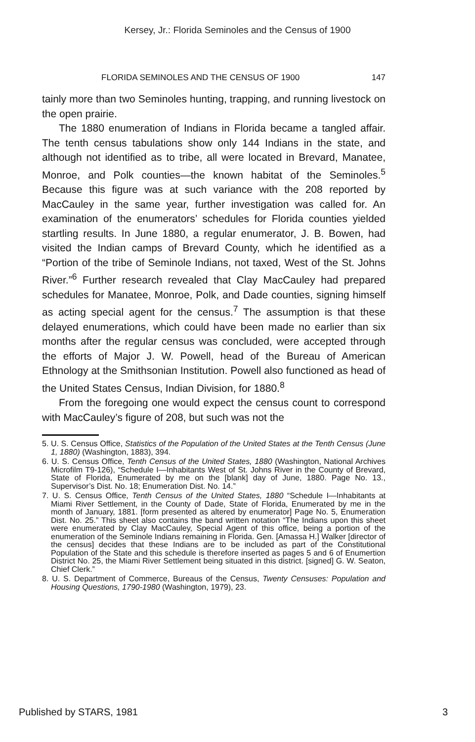Kersey, Jr.: Florida Seminoles and the Census of 1900
FLORIDA SEMINOLES AND THE CENSUS OF 1900 147
tainly more than two Seminoles hunting, trapping, and running livestock on the open prairie.
The 1880 enumeration of Indians in Florida became a tangled affair. The tenth census tabulations show only 144 Indians in the state, and although not identified as to tribe, all were located in Brevard, Manatee, Monroe, and Polk counties—the known habitat of the Seminoles.<sup>5</sup> Because this figure was at such variance with the 208 reported by MacCauley in the same year, further investigation was called for. An examination of the enumerators’ schedules for Florida counties yielded startling results. In June 1880, a regular enumerator, J. B. Bowen, had visited the Indian camps of Brevard County, which he identified as a “Portion of the tribe of Seminole Indians, not taxed, West of the St. Johns River.”<sup>6</sup> Further research revealed that Clay MacCauley had prepared schedules for Manatee, Monroe, Polk, and Dade counties, signing himself as acting special agent for the census.<sup>7</sup> The assumption is that these delayed enumerations, which could have been made no earlier than six months after the regular census was concluded, were accepted through the efforts of Major J. W. Powell, head of the Bureau of American Ethnology at the Smithsonian Institution. Powell also functioned as head of the United States Census, Indian Division, for 1880.<sup>8</sup>
From the foregoing one would expect the census count to correspond with MacCauley’s figure of 208, but such was not the
5. U. S. Census Office, Statistics of the Population of the United States at the Tenth Census (June 1, 1880) (Washington, 1883), 394.
6. U. S. Census Office, Tenth Census of the United States, 1880 (Washington, National Archives Microfilm T9-126), “Schedule I—Inhabitants West of St. Johns River in the County of Brevard, State of Florida, Enumerated by me on the [blank] day of June, 1880. Page No. 13., Supervisor’s Dist. No. 18; Enumeration Dist. No. 14.”
7. U. S. Census Office, Tenth Census of the United States, 1880 “Schedule I—Inhabitants at Miami River Settlement, in the County of Dade, State of Florida, Enumerated by me in the month of January, 1881. [form presented as altered by enumerator] Page No. 5, Enumeration Dist. No. 25.” This sheet also contains the band written notation “The Indians upon this sheet were enumerated by Clay MacCauley, Special Agent of this office, being a portion of the enumeration of the Seminole Indians remaining in Florida. Gen. [Amassa H.] Walker [director of the census] decides that these Indians are to be included as part of the Constitutional Population of the State and this schedule is therefore inserted as pages 5 and 6 of Enumertion District No. 25, the Miami River Settlement being situated in this district. [signed] G. W. Seaton, Chief Clerk.”
8. U. S. Department of Commerce, Bureaus of the Census, Twenty Censuses: Population and Housing Questions, 1790-1980 (Washington, 1979), 23.
Published by STARS, 1981 3